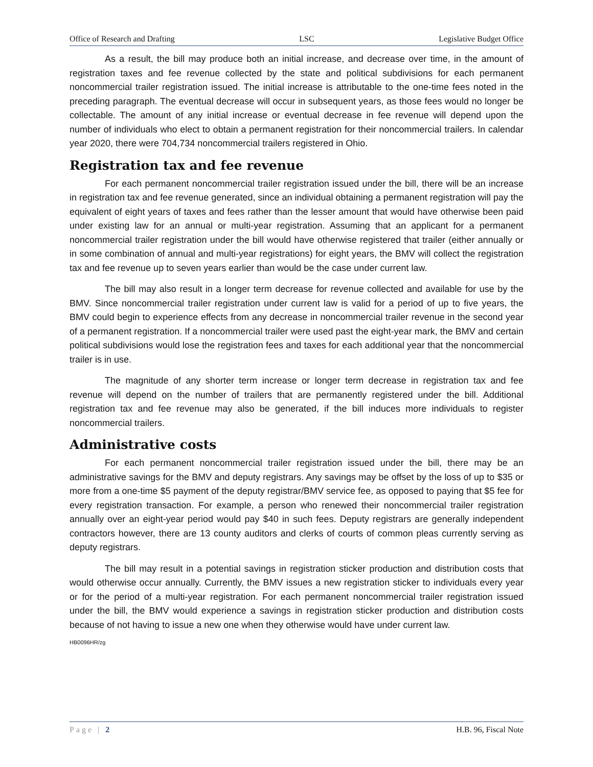Office of Research and Drafting LSC Legislative Budget Office
As a result, the bill may produce both an initial increase, and decrease over time, in the amount of registration taxes and fee revenue collected by the state and political subdivisions for each permanent noncommercial trailer registration issued. The initial increase is attributable to the one-time fees noted in the preceding paragraph. The eventual decrease will occur in subsequent years, as those fees would no longer be collectable. The amount of any initial increase or eventual decrease in fee revenue will depend upon the number of individuals who elect to obtain a permanent registration for their noncommercial trailers. In calendar year 2020, there were 704,734 noncommercial trailers registered in Ohio.
Registration tax and fee revenue
For each permanent noncommercial trailer registration issued under the bill, there will be an increase in registration tax and fee revenue generated, since an individual obtaining a permanent registration will pay the equivalent of eight years of taxes and fees rather than the lesser amount that would have otherwise been paid under existing law for an annual or multi-year registration. Assuming that an applicant for a permanent noncommercial trailer registration under the bill would have otherwise registered that trailer (either annually or in some combination of annual and multi-year registrations) for eight years, the BMV will collect the registration tax and fee revenue up to seven years earlier than would be the case under current law.
The bill may also result in a longer term decrease for revenue collected and available for use by the BMV. Since noncommercial trailer registration under current law is valid for a period of up to five years, the BMV could begin to experience effects from any decrease in noncommercial trailer revenue in the second year of a permanent registration. If a noncommercial trailer were used past the eight-year mark, the BMV and certain political subdivisions would lose the registration fees and taxes for each additional year that the noncommercial trailer is in use.
The magnitude of any shorter term increase or longer term decrease in registration tax and fee revenue will depend on the number of trailers that are permanently registered under the bill. Additional registration tax and fee revenue may also be generated, if the bill induces more individuals to register noncommercial trailers.
Administrative costs
For each permanent noncommercial trailer registration issued under the bill, there may be an administrative savings for the BMV and deputy registrars. Any savings may be offset by the loss of up to $35 or more from a one-time $5 payment of the deputy registrar/BMV service fee, as opposed to paying that $5 fee for every registration transaction. For example, a person who renewed their noncommercial trailer registration annually over an eight-year period would pay $40 in such fees. Deputy registrars are generally independent contractors however, there are 13 county auditors and clerks of courts of common pleas currently serving as deputy registrars.
The bill may result in a potential savings in registration sticker production and distribution costs that would otherwise occur annually. Currently, the BMV issues a new registration sticker to individuals every year or for the period of a multi-year registration. For each permanent noncommercial trailer registration issued under the bill, the BMV would experience a savings in registration sticker production and distribution costs because of not having to issue a new one when they otherwise would have under current law.
HB0096HR/zg
Page | 2 H.B. 96, Fiscal Note